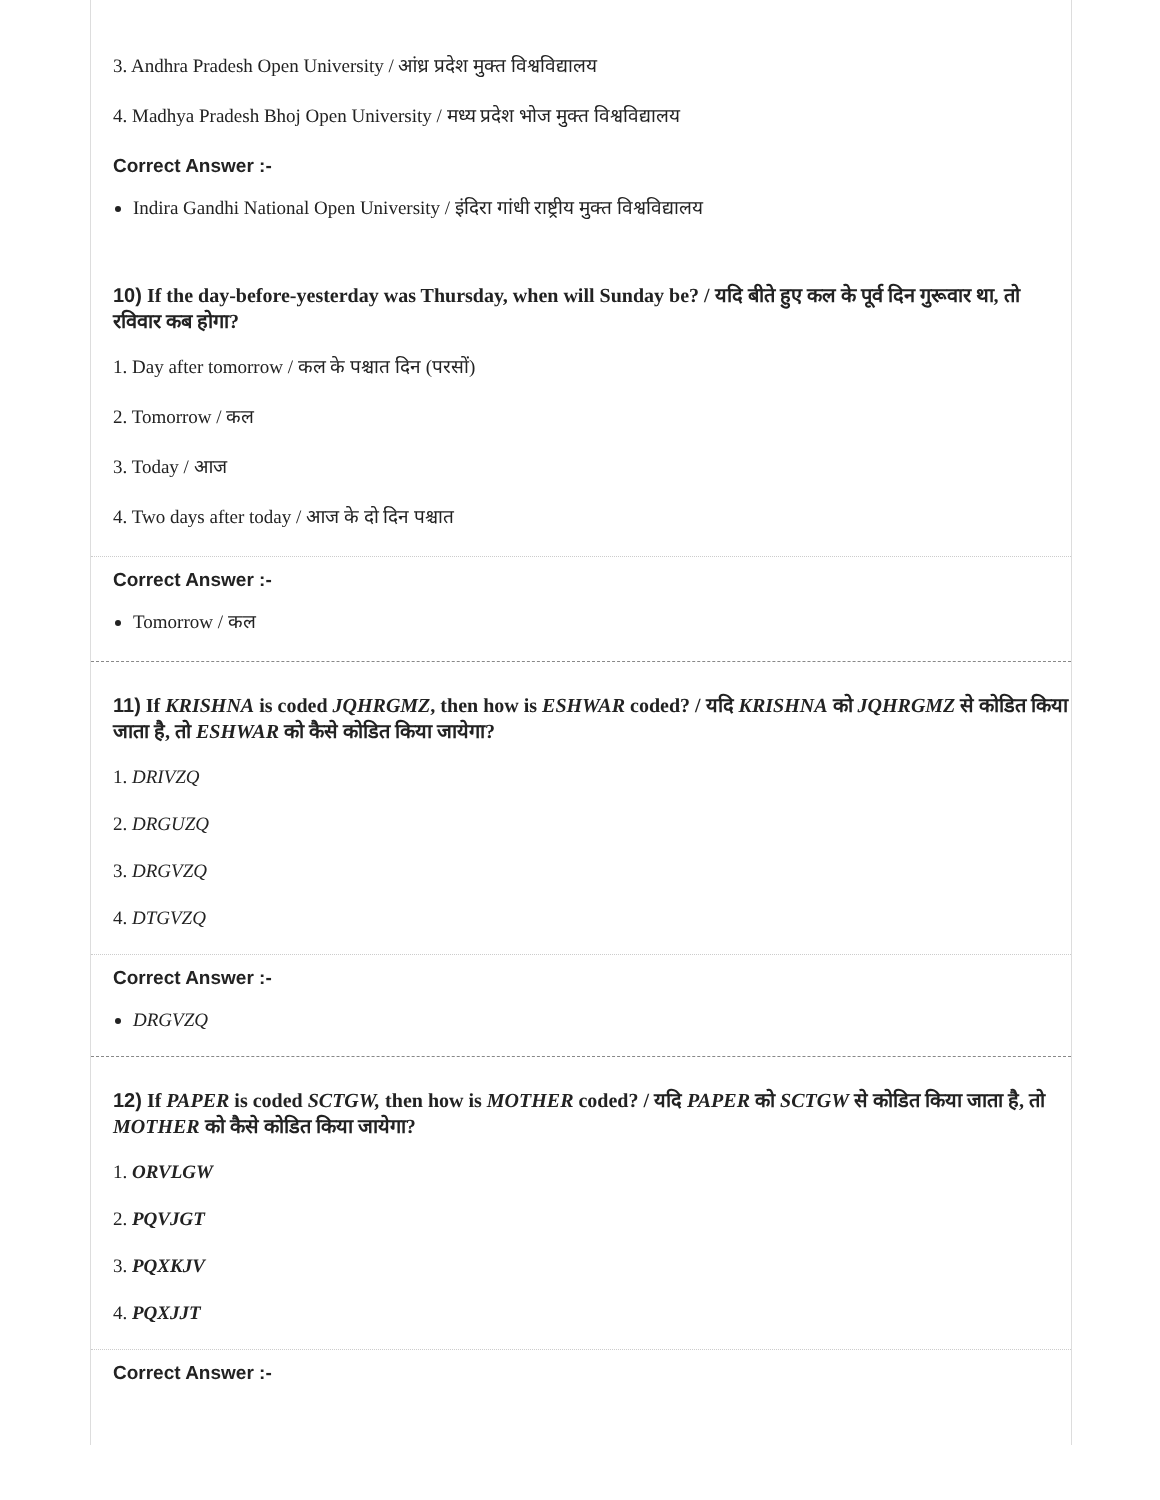3. Andhra Pradesh Open University / आंध्र प्रदेश मुक्त विश्वविद्यालय
4. Madhya Pradesh Bhoj Open University / मध्य प्रदेश भोज मुक्त विश्वविद्यालय
Correct Answer :-
Indira Gandhi National Open University / इंदिरा गांधी राष्ट्रीय मुक्त विश्वविद्यालय
10) If the day-before-yesterday was Thursday, when will Sunday be? / यदि बीते हुए कल के पूर्व दिन गुरूवार था, तो रविवार कब होगा?
1. Day after tomorrow / कल के पश्चात दिन (परसों)
2. Tomorrow / कल
3. Today / आज
4. Two days after today / आज के दो दिन पश्चात
Correct Answer :-
Tomorrow / कल
11) If KRISHNA is coded JQHRGMZ, then how is ESHWAR coded? / यदि KRISHNA को JQHRGMZ से कोडित किया जाता है, तो ESHWAR को कैसे कोडित किया जायेगा?
1. DRIVZQ
2. DRGUZQ
3. DRGVZQ
4. DTGVZQ
Correct Answer :-
DRGVZQ
12) If PAPER is coded SCTGW, then how is MOTHER coded? / यदि PAPER को SCTGW से कोडित किया जाता है, तो MOTHER को कैसे कोडित किया जायेगा?
1. ORVLGW
2. PQVJGT
3. PQXKJV
4. PQXJJT
Correct Answer :-